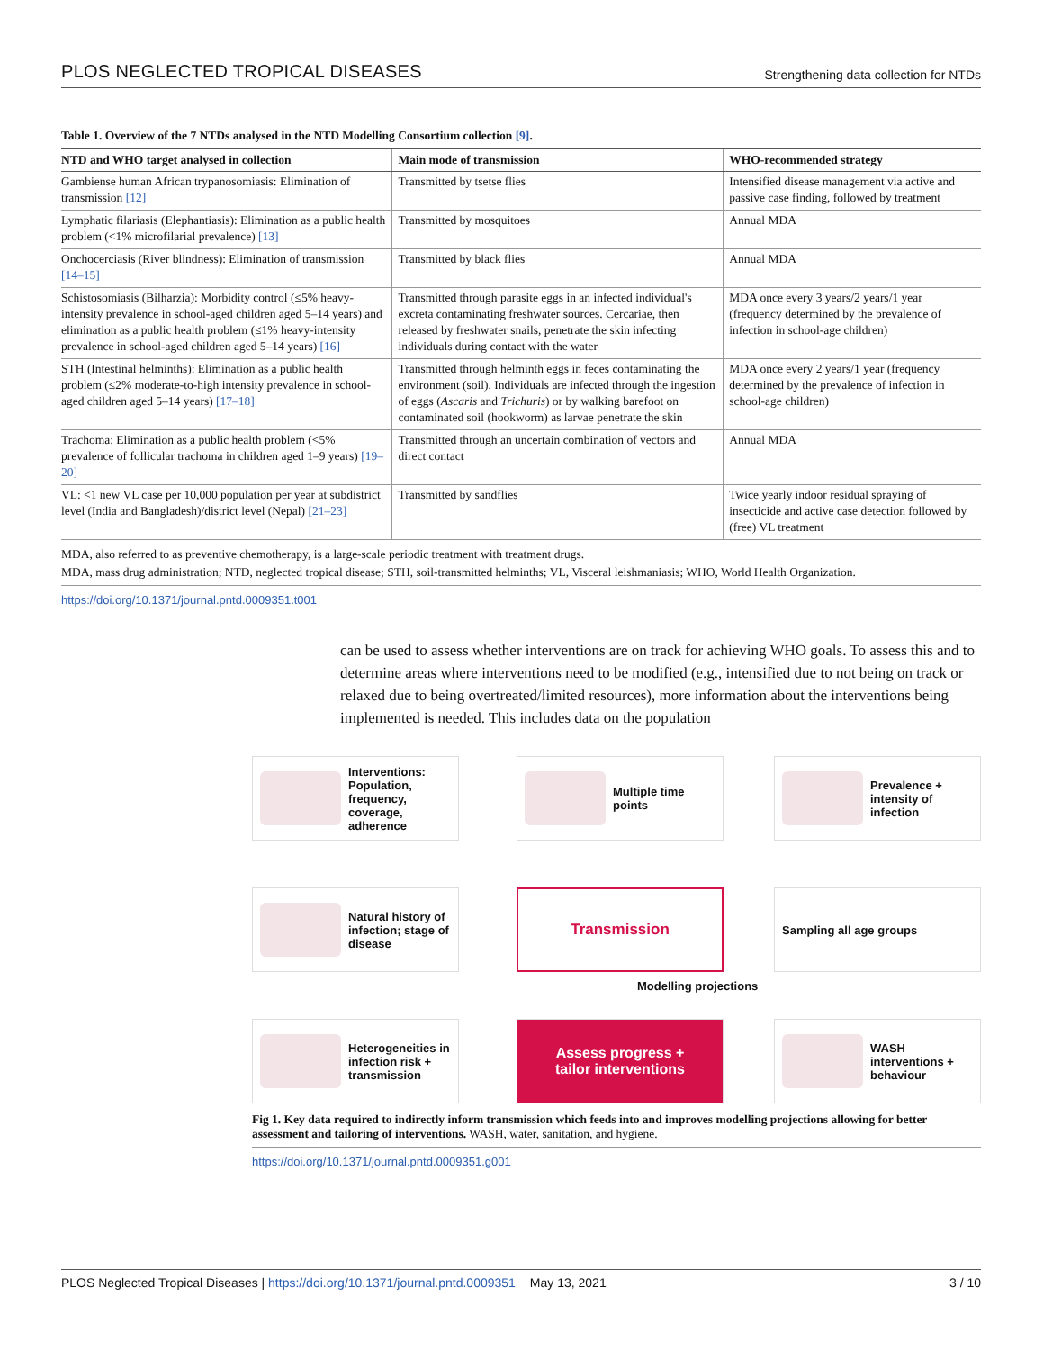PLOS NEGLECTED TROPICAL DISEASES Strengthening data collection for NTDs
Table 1. Overview of the 7 NTDs analysed in the NTD Modelling Consortium collection [9].
| NTD and WHO target analysed in collection | Main mode of transmission | WHO-recommended strategy |
| --- | --- | --- |
| Gambiense human African trypanosomiasis: Elimination of transmission [12] | Transmitted by tsetse flies | Intensified disease management via active and passive case finding, followed by treatment |
| Lymphatic filariasis (Elephantiasis): Elimination as a public health problem (<1% microfilarial prevalence) [13] | Transmitted by mosquitoes | Annual MDA |
| Onchocerciasis (River blindness): Elimination of transmission [14–15] | Transmitted by black flies | Annual MDA |
| Schistosomiasis (Bilharzia): Morbidity control (≤5% heavy-intensity prevalence in school-aged children aged 5–14 years) and elimination as a public health problem (≤1% heavy-intensity prevalence in school-aged children aged 5–14 years) [16] | Transmitted through parasite eggs in an infected individual's excreta contaminating freshwater sources. Cercariae, then released by freshwater snails, penetrate the skin infecting individuals during contact with the water | MDA once every 3 years/2 years/1 year (frequency determined by the prevalence of infection in school-age children) |
| STH (Intestinal helminths): Elimination as a public health problem (≤2% moderate-to-high intensity prevalence in school-aged children aged 5–14 years) [17–18] | Transmitted through helminth eggs in feces contaminating the environment (soil). Individuals are infected through the ingestion of eggs ( Ascaris and Trichuris ) or by walking barefoot on contaminated soil (hookworm) as larvae penetrate the skin | MDA once every 2 years/1 year (frequency determined by the prevalence of infection in school-age children) |
| Trachoma: Elimination as a public health problem (<5% prevalence of follicular trachoma in children aged 1–9 years) [19–20] | Transmitted through an uncertain combination of vectors and direct contact | Annual MDA |
| VL: <1 new VL case per 10,000 population per year at subdistrict level (India and Bangladesh)/district level (Nepal) [21–23] | Transmitted by sandflies | Twice yearly indoor residual spraying of insecticide and active case detection followed by (free) VL treatment |
MDA, also referred to as preventive chemotherapy, is a large-scale periodic treatment with treatment drugs.
MDA, mass drug administration; NTD, neglected tropical disease; STH, soil-transmitted helminths; VL, Visceral leishmaniasis; WHO, World Health Organization.
https://doi.org/10.1371/journal.pntd.0009351.t001
can be used to assess whether interventions are on track for achieving WHO goals. To assess this and to determine areas where interventions need to be modified (e.g., intensified due to not being on track or relaxed due to being overtreated/limited resources), more information about the interventions being implemented is needed. This includes data on the population
Interventions: Population, frequency, coverage, adherence
Multiple time points
Prevalence + intensity of infection
Natural history of infection; stage of disease
Transmission
Sampling all age groups
Modelling projections
Heterogeneities in infection risk + transmission
Assess progress +
tailor interventions
WASH interventions + behaviour
Fig 1. Key data required to indirectly inform transmission which feeds into and improves modelling projections allowing for better assessment and tailoring of interventions. WASH, water, sanitation, and hygiene.
https://doi.org/10.1371/journal.pntd.0009351.g001
PLOS Neglected Tropical Diseases | https://doi.org/10.1371/journal.pntd.0009351 May 13, 2021 3 / 10